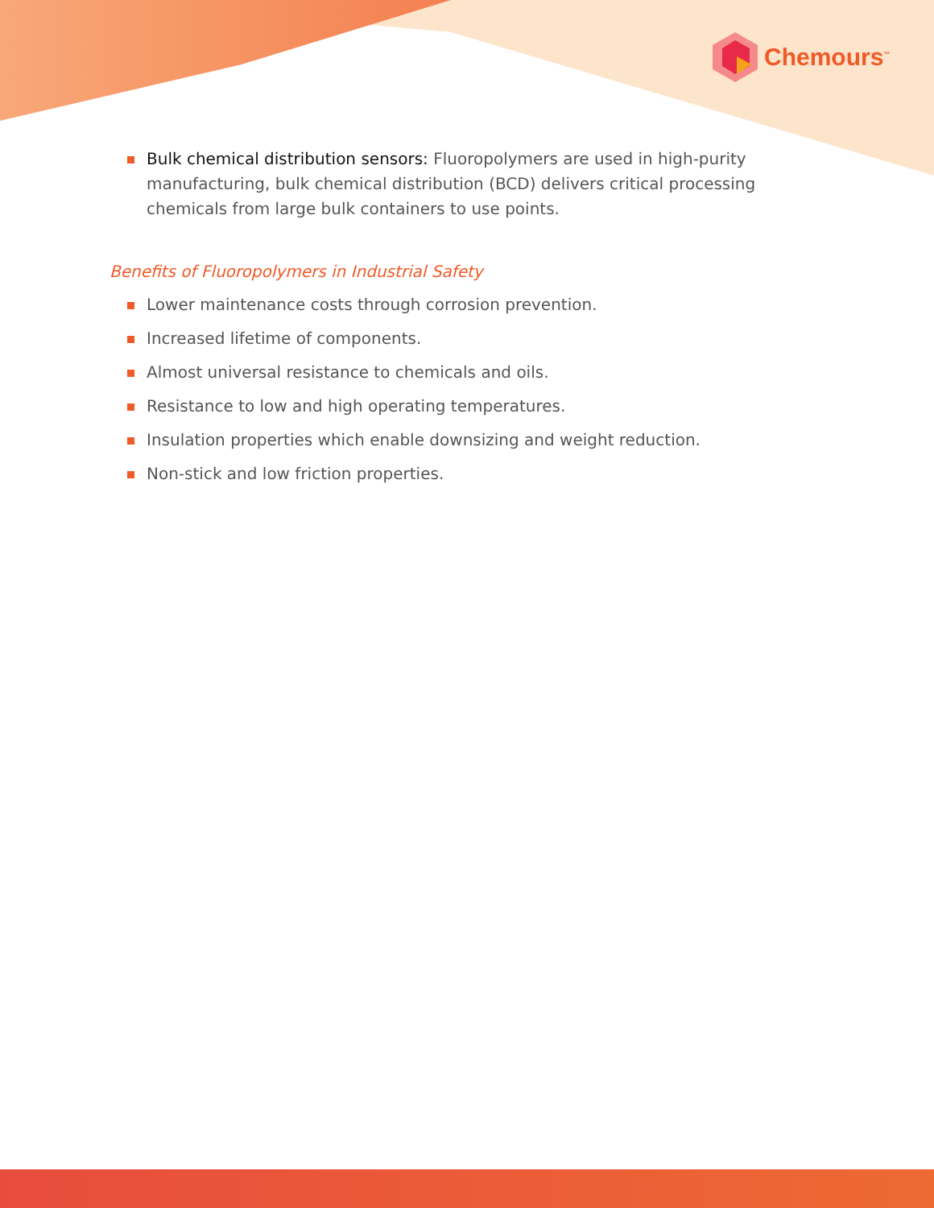Chemours<sup>™</sup>
Bulk chemical distribution sensors: Fluoropolymers are used in high-purity manufacturing, bulk chemical distribution (BCD) delivers critical processing chemicals from large bulk containers to use points.
Benefits of Fluoropolymers in Industrial Safety
Lower maintenance costs through corrosion prevention.
Increased lifetime of components.
Almost universal resistance to chemicals and oils.
Resistance to low and high operating temperatures.
Insulation properties which enable downsizing and weight reduction.
Non-stick and low friction properties.